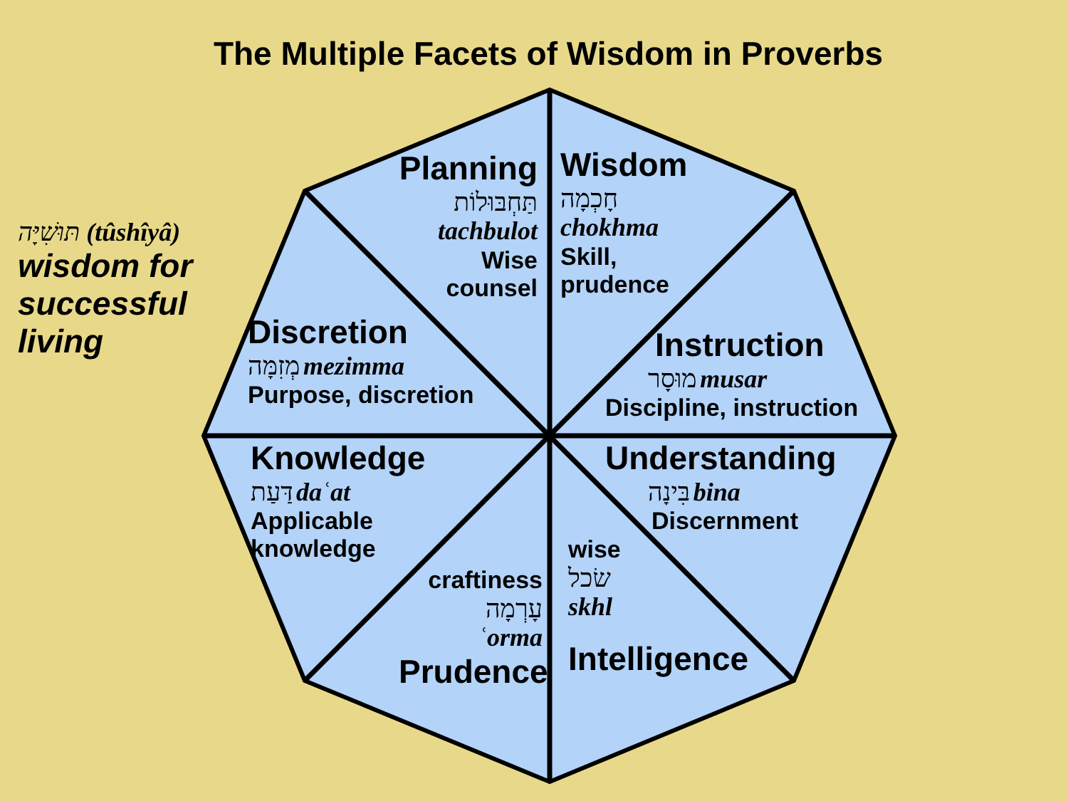The Multiple Facets of Wisdom in Proverbs
תּוּשִׁיָּה (tûshîyâ)
wisdom for
successful
living
Planning
תַּחְבּוּלוֹת
tachbulot
Wise
counsel
Wisdom
חָכְמָה
chokhma
Skill,
prudence
Discretion
מְזִמָּה mezimma
Purpose, discretion
Instruction
מוּסָר musar
Discipline, instruction
Knowledge
דַּעַת daʿat
Applicable
knowledge
Understanding
בִּינָה bina
Discernment
craftiness
עָרְמָה
ʿorma
Prudence
wise
שׂכל
skhl
Intelligence